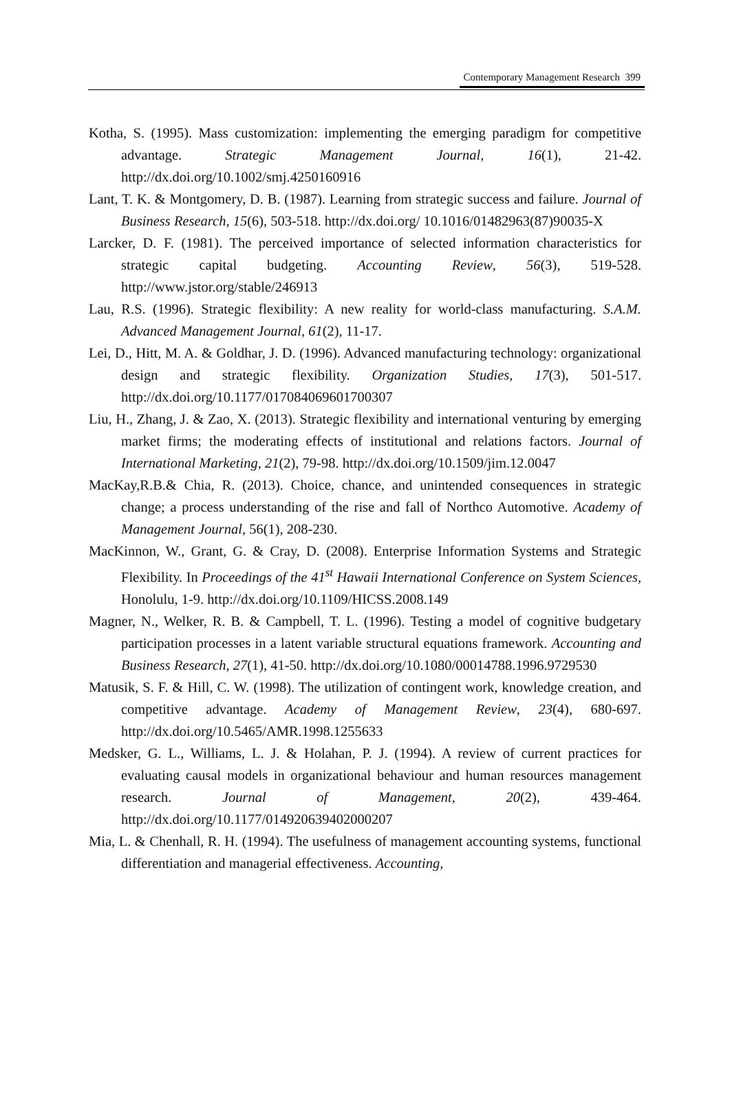Contemporary Management Research 399
Kotha, S. (1995). Mass customization: implementing the emerging paradigm for competitive advantage. Strategic Management Journal, 16(1), 21-42. http://dx.doi.org/10.1002/smj.4250160916
Lant, T. K. & Montgomery, D. B. (1987). Learning from strategic success and failure. Journal of Business Research, 15(6), 503-518. http://dx.doi.org/ 10.1016/01482963(87)90035-X
Larcker, D. F. (1981). The perceived importance of selected information characteristics for strategic capital budgeting. Accounting Review, 56(3), 519-528. http://www.jstor.org/stable/246913
Lau, R.S. (1996). Strategic flexibility: A new reality for world-class manufacturing. S.A.M. Advanced Management Journal, 61(2), 11-17.
Lei, D., Hitt, M. A. & Goldhar, J. D. (1996). Advanced manufacturing technology: organizational design and strategic flexibility. Organization Studies, 17(3), 501-517. http://dx.doi.org/10.1177/017084069601700307
Liu, H., Zhang, J. & Zao, X. (2013). Strategic flexibility and international venturing by emerging market firms; the moderating effects of institutional and relations factors. Journal of International Marketing, 21(2), 79-98. http://dx.doi.org/10.1509/jim.12.0047
MacKay,R.B.& Chia, R. (2013). Choice, chance, and unintended consequences in strategic change; a process understanding of the rise and fall of Northco Automotive. Academy of Management Journal, 56(1), 208-230.
MacKinnon, W., Grant, G. & Cray, D. (2008). Enterprise Information Systems and Strategic Flexibility. In Proceedings of the 41<sup>st</sup> Hawaii International Conference on System Sciences, Honolulu, 1-9. http://dx.doi.org/10.1109/HICSS.2008.149
Magner, N., Welker, R. B. & Campbell, T. L. (1996). Testing a model of cognitive budgetary participation processes in a latent variable structural equations framework. Accounting and Business Research, 27(1), 41-50. http://dx.doi.org/10.1080/00014788.1996.9729530
Matusik, S. F. & Hill, C. W. (1998). The utilization of contingent work, knowledge creation, and competitive advantage. Academy of Management Review, 23(4), 680-697. http://dx.doi.org/10.5465/AMR.1998.1255633
Medsker, G. L., Williams, L. J. & Holahan, P. J. (1994). A review of current practices for evaluating causal models in organizational behaviour and human resources management research. Journal of Management, 20(2), 439-464. http://dx.doi.org/10.1177/014920639402000207
Mia, L. & Chenhall, R. H. (1994). The usefulness of management accounting systems, functional differentiation and managerial effectiveness. Accounting,